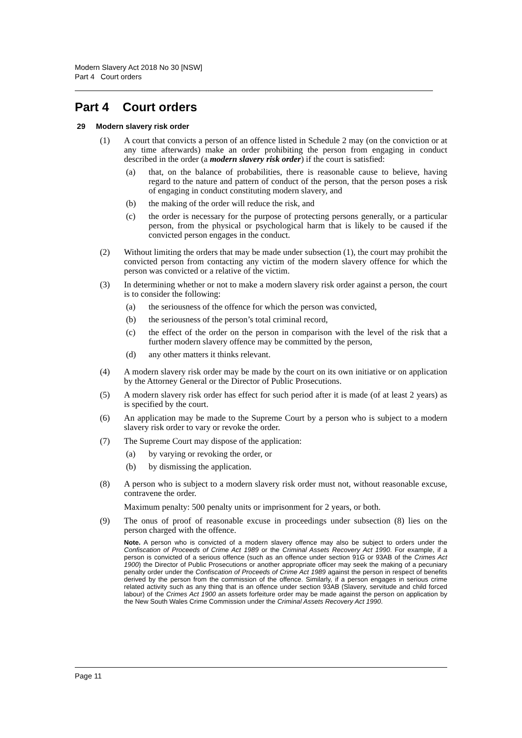Modern Slavery Act 2018 No 30 [NSW]
Part 4 Court orders
Part 4 Court orders
29 Modern slavery risk order
(1) A court that convicts a person of an offence listed in Schedule 2 may (on the conviction or at any time afterwards) make an order prohibiting the person from engaging in conduct described in the order (a modern slavery risk order) if the court is satisfied:
(a) that, on the balance of probabilities, there is reasonable cause to believe, having regard to the nature and pattern of conduct of the person, that the person poses a risk of engaging in conduct constituting modern slavery, and
(b) the making of the order will reduce the risk, and
(c) the order is necessary for the purpose of protecting persons generally, or a particular person, from the physical or psychological harm that is likely to be caused if the convicted person engages in the conduct.
(2) Without limiting the orders that may be made under subsection (1), the court may prohibit the convicted person from contacting any victim of the modern slavery offence for which the person was convicted or a relative of the victim.
(3) In determining whether or not to make a modern slavery risk order against a person, the court is to consider the following:
(a) the seriousness of the offence for which the person was convicted,
(b) the seriousness of the person’s total criminal record,
(c) the effect of the order on the person in comparison with the level of the risk that a further modern slavery offence may be committed by the person,
(d) any other matters it thinks relevant.
(4) A modern slavery risk order may be made by the court on its own initiative or on application by the Attorney General or the Director of Public Prosecutions.
(5) A modern slavery risk order has effect for such period after it is made (of at least 2 years) as is specified by the court.
(6) An application may be made to the Supreme Court by a person who is subject to a modern slavery risk order to vary or revoke the order.
(7) The Supreme Court may dispose of the application:
(a) by varying or revoking the order, or
(b) by dismissing the application.
(8) A person who is subject to a modern slavery risk order must not, without reasonable excuse, contravene the order.
Maximum penalty: 500 penalty units or imprisonment for 2 years, or both.
(9) The onus of proof of reasonable excuse in proceedings under subsection (8) lies on the person charged with the offence.
Note. A person who is convicted of a modern slavery offence may also be subject to orders under the Confiscation of Proceeds of Crime Act 1989 or the Criminal Assets Recovery Act 1990. For example, if a person is convicted of a serious offence (such as an offence under section 91G or 93AB of the Crimes Act 1900) the Director of Public Prosecutions or another appropriate officer may seek the making of a pecuniary penalty order under the Confiscation of Proceeds of Crime Act 1989 against the person in respect of benefits derived by the person from the commission of the offence. Similarly, if a person engages in serious crime related activity such as any thing that is an offence under section 93AB (Slavery, servitude and child forced labour) of the Crimes Act 1900 an assets forfeiture order may be made against the person on application by the New South Wales Crime Commission under the Criminal Assets Recovery Act 1990.
Page 11